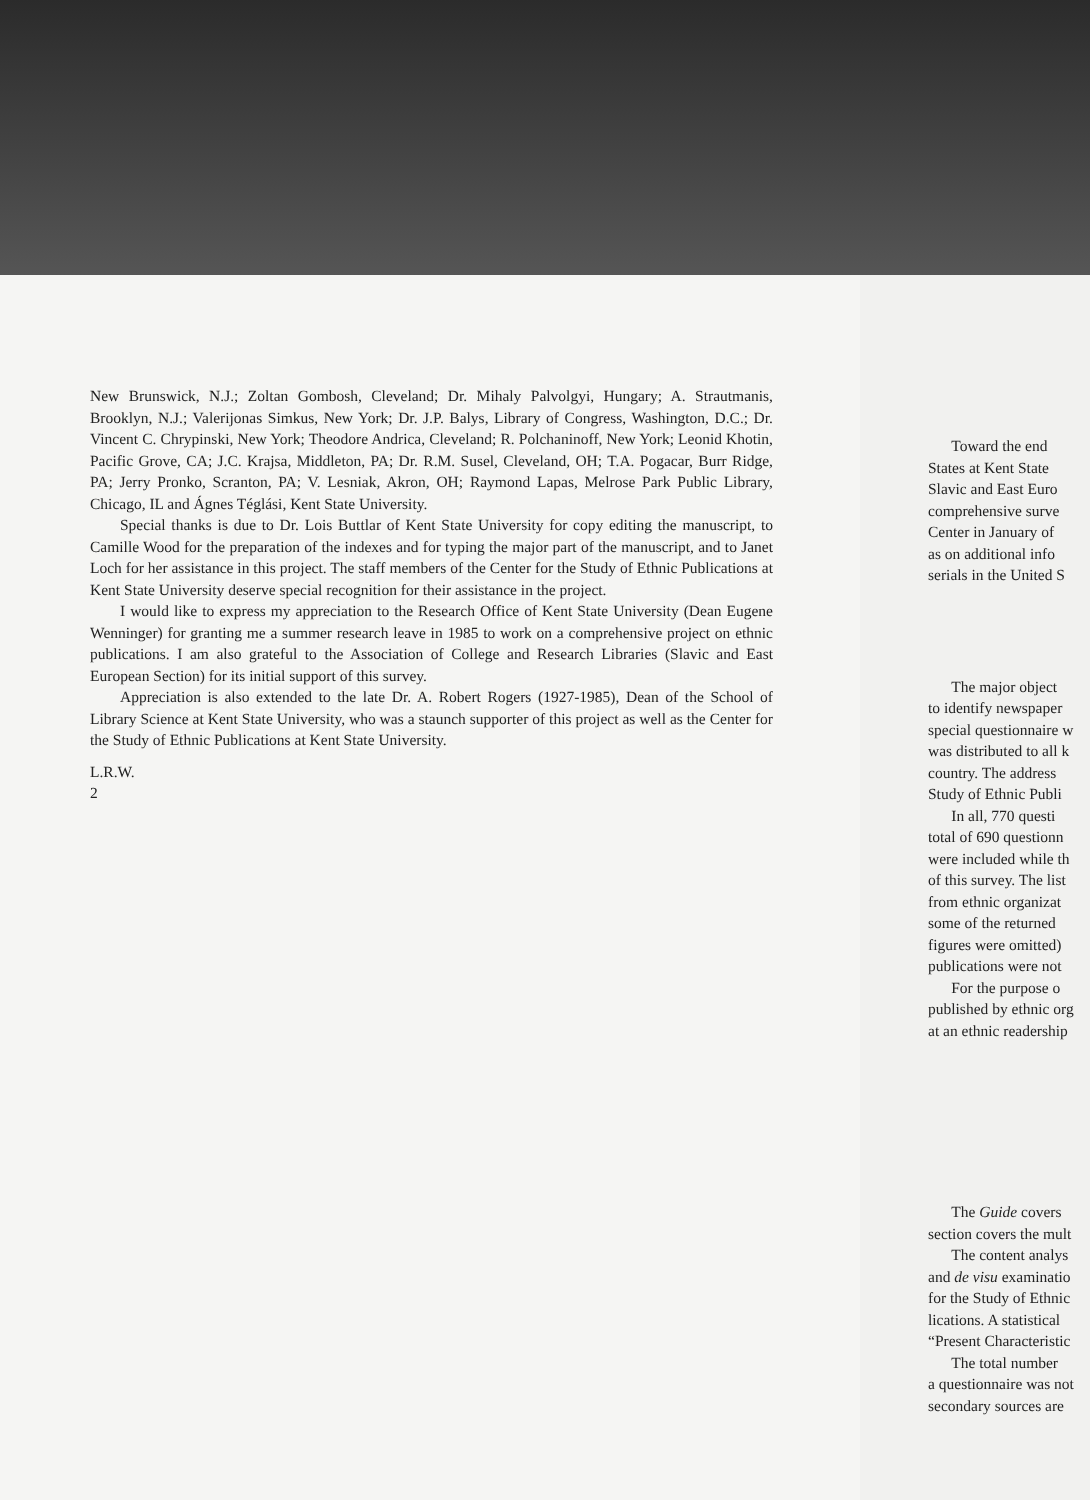New Brunswick, N.J.; Zoltan Gombosh, Cleveland; Dr. Mihaly Palvolgyi, Hungary; A. Strautmanis, Brooklyn, N.J.; Valerijonas Simkus, New York; Dr. J.P. Balys, Library of Congress, Washington, D.C.; Dr. Vincent C. Chrypinski, New York; Theodore Andrica, Cleveland; R. Polchaninoff, New York; Leonid Khotin, Pacific Grove, CA; J.C. Krajsa, Middleton, PA; Dr. R.M. Susel, Cleveland, OH; T.A. Pogacar, Burr Ridge, PA; Jerry Pronko, Scranton, PA; V. Lesniak, Akron, OH; Raymond Lapas, Melrose Park Public Library, Chicago, IL and Ágnes Téglási, Kent State University.
Special thanks is due to Dr. Lois Buttlar of Kent State University for copy editing the manuscript, to Camille Wood for the preparation of the indexes and for typing the major part of the manuscript, and to Janet Loch for her assistance in this project. The staff members of the Center for the Study of Ethnic Publications at Kent State University deserve special recognition for their assistance in the project.
I would like to express my appreciation to the Research Office of Kent State University (Dean Eugene Wenninger) for granting me a summer research leave in 1985 to work on a comprehensive project on ethnic publications. I am also grateful to the Association of College and Research Libraries (Slavic and East European Section) for its initial support of this survey.
Appreciation is also extended to the late Dr. A. Robert Rogers (1927-1985), Dean of the School of Library Science at Kent State University, who was a staunch supporter of this project as well as the Center for the Study of Ethnic Publications at Kent State University.
L.R.W.
2
Toward the end
States at Kent State
Slavic and East Euro
comprehensive surve
Center in January of
as on additional info
serials in the United S
The major object
to identify newspaper
special questionnaire w
was distributed to all k
country. The address
Study of Ethnic Publi
In all, 770 questi
total of 690 questionn
were included while th
of this survey. The list
from ethnic organizat
some of the returned
figures were omitted)
publications were not
For the purpose o
published by ethnic org
at an ethnic readership
The Guide covers
section covers the mult
The content analys
and de visu examinatio
for the Study of Ethnic
lications. A statistical
“Present Characteristic
The total number
a questionnaire was not
secondary sources are